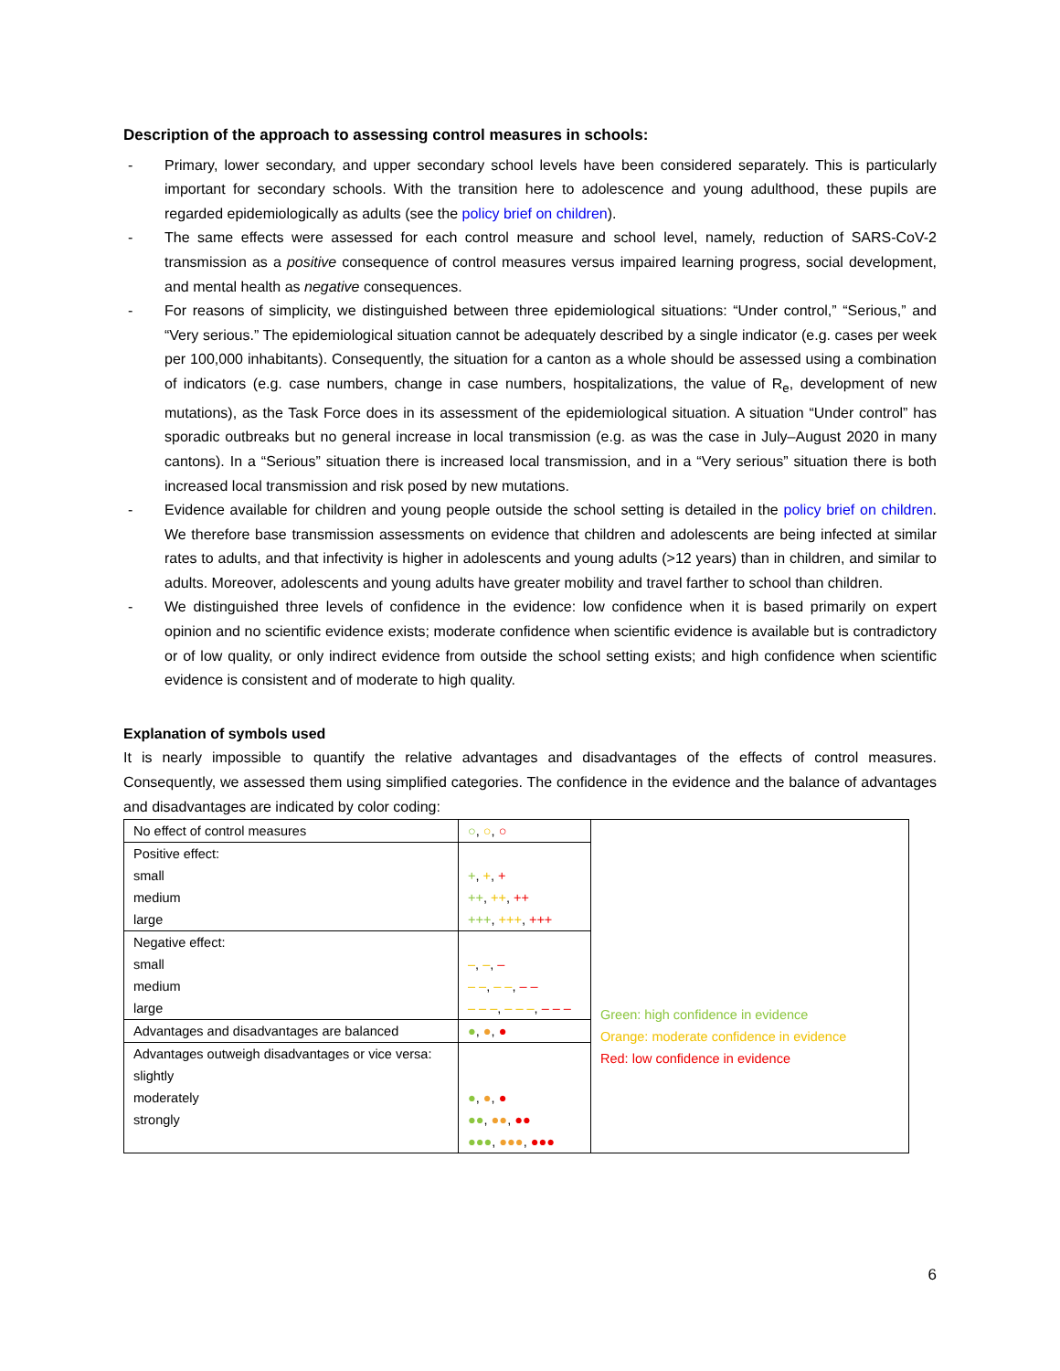Description of the approach to assessing control measures in schools:
- Primary, lower secondary, and upper secondary school levels have been considered separately. This is particularly important for secondary schools. With the transition here to adolescence and young adulthood, these pupils are regarded epidemiologically as adults (see the policy brief on children).
- The same effects were assessed for each control measure and school level, namely, reduction of SARS-CoV-2 transmission as a positive consequence of control measures versus impaired learning progress, social development, and mental health as negative consequences.
- For reasons of simplicity, we distinguished between three epidemiological situations: “Under control,” “Serious,” and “Very serious.” The epidemiological situation cannot be adequately described by a single indicator (e.g. cases per week per 100,000 inhabitants). Consequently, the situation for a canton as a whole should be assessed using a combination of indicators (e.g. case numbers, change in case numbers, hospitalizations, the value of R<sub>e</sub>, development of new mutations), as the Task Force does in its assessment of the epidemiological situation. A situation “Under control” has sporadic outbreaks but no general increase in local transmission (e.g. as was the case in July–August 2020 in many cantons). In a “Serious” situation there is increased local transmission, and in a “Very serious” situation there is both increased local transmission and risk posed by new mutations.
- Evidence available for children and young people outside the school setting is detailed in the policy brief on children. We therefore base transmission assessments on evidence that children and adolescents are being infected at similar rates to adults, and that infectivity is higher in adolescents and young adults (>12 years) than in children, and similar to adults. Moreover, adolescents and young adults have greater mobility and travel farther to school than children.
- We distinguished three levels of confidence in the evidence: low confidence when it is based primarily on expert opinion and no scientific evidence exists; moderate confidence when scientific evidence is available but is contradictory or of low quality, or only indirect evidence from outside the school setting exists; and high confidence when scientific evidence is consistent and of moderate to high quality.
Explanation of symbols used
It is nearly impossible to quantify the relative advantages and disadvantages of the effects of control measures. Consequently, we assessed them using simplified categories. The confidence in the evidence and the balance of advantages and disadvantages are indicated by color coding:
| No effect of control measures | ○ , ○ , ○ | Green: high confidence in evidence Orange: moderate confidence in evidence Red: low confidence in evidence |
| Positive effect: small medium large | + , + , + ++ , ++ , ++ +++ , +++ , +++ | |
| Negative effect: small medium large | – , – , – – – , – – , – – – – – , – – – , – – – | |
| Advantages and disadvantages are balanced | ● , ● , ● | |
| Advantages outweigh disadvantages or vice versa: slightly moderately strongly | ● , ● , ● ●● , ●● , ●● ●●● , ●●● , ●●● | |
6